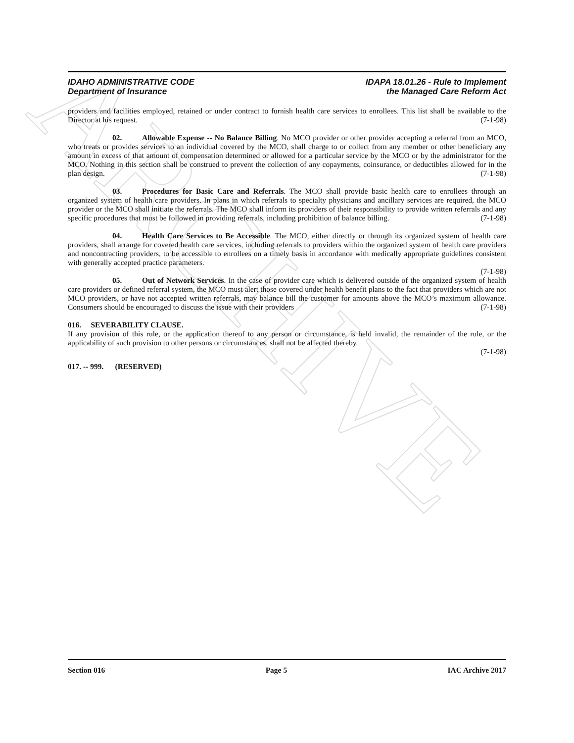ARCHIVE
IDAHO ADMINISTRATIVE CODE
Department of Insurance
IDAPA 18.01.26 - Rule to Implement
the Managed Care Reform Act
providers and facilities employed, retained or under contract to furnish health care services to enrollees. This list shall be available to the Director at his request. (7-1-98)
02. Allowable Expense -- No Balance Billing. No MCO provider or other provider accepting a referral from an MCO, who treats or provides services to an individual covered by the MCO, shall charge to or collect from any member or other beneficiary any amount in excess of that amount of compensation determined or allowed for a particular service by the MCO or by the administrator for the MCO. Nothing in this section shall be construed to prevent the collection of any copayments, coinsurance, or deductibles allowed for in the plan design. (7-1-98)
03. Procedures for Basic Care and Referrals. The MCO shall provide basic health care to enrollees through an organized system of health care providers. In plans in which referrals to specialty physicians and ancillary services are required, the MCO provider or the MCO shall initiate the referrals. The MCO shall inform its providers of their responsibility to provide written referrals and any specific procedures that must be followed in providing referrals, including prohibition of balance billing. (7-1-98)
04. Health Care Services to Be Accessible. The MCO, either directly or through its organized system of health care providers, shall arrange for covered health care services, including referrals to providers within the organized system of health care providers and noncontracting providers, to be accessible to enrollees on a timely basis in accordance with medically appropriate guidelines consistent with generally accepted practice parameters.
(7-1-98)
05. Out of Network Services. In the case of provider care which is delivered outside of the organized system of health care providers or defined referral system, the MCO must alert those covered under health benefit plans to the fact that providers which are not MCO providers, or have not accepted written referrals, may balance bill the customer for amounts above the MCO’s maximum allowance. Consumers should be encouraged to discuss the issue with their providers (7-1-98)
016. SEVERABILITY CLAUSE.
If any provision of this rule, or the application thereof to any person or circumstance, is held invalid, the remainder of the rule, or the applicability of such provision to other persons or circumstances, shall not be affected thereby.
(7-1-98)
017. -- 999. (RESERVED)
Section 016 Page 5 IAC Archive 2017